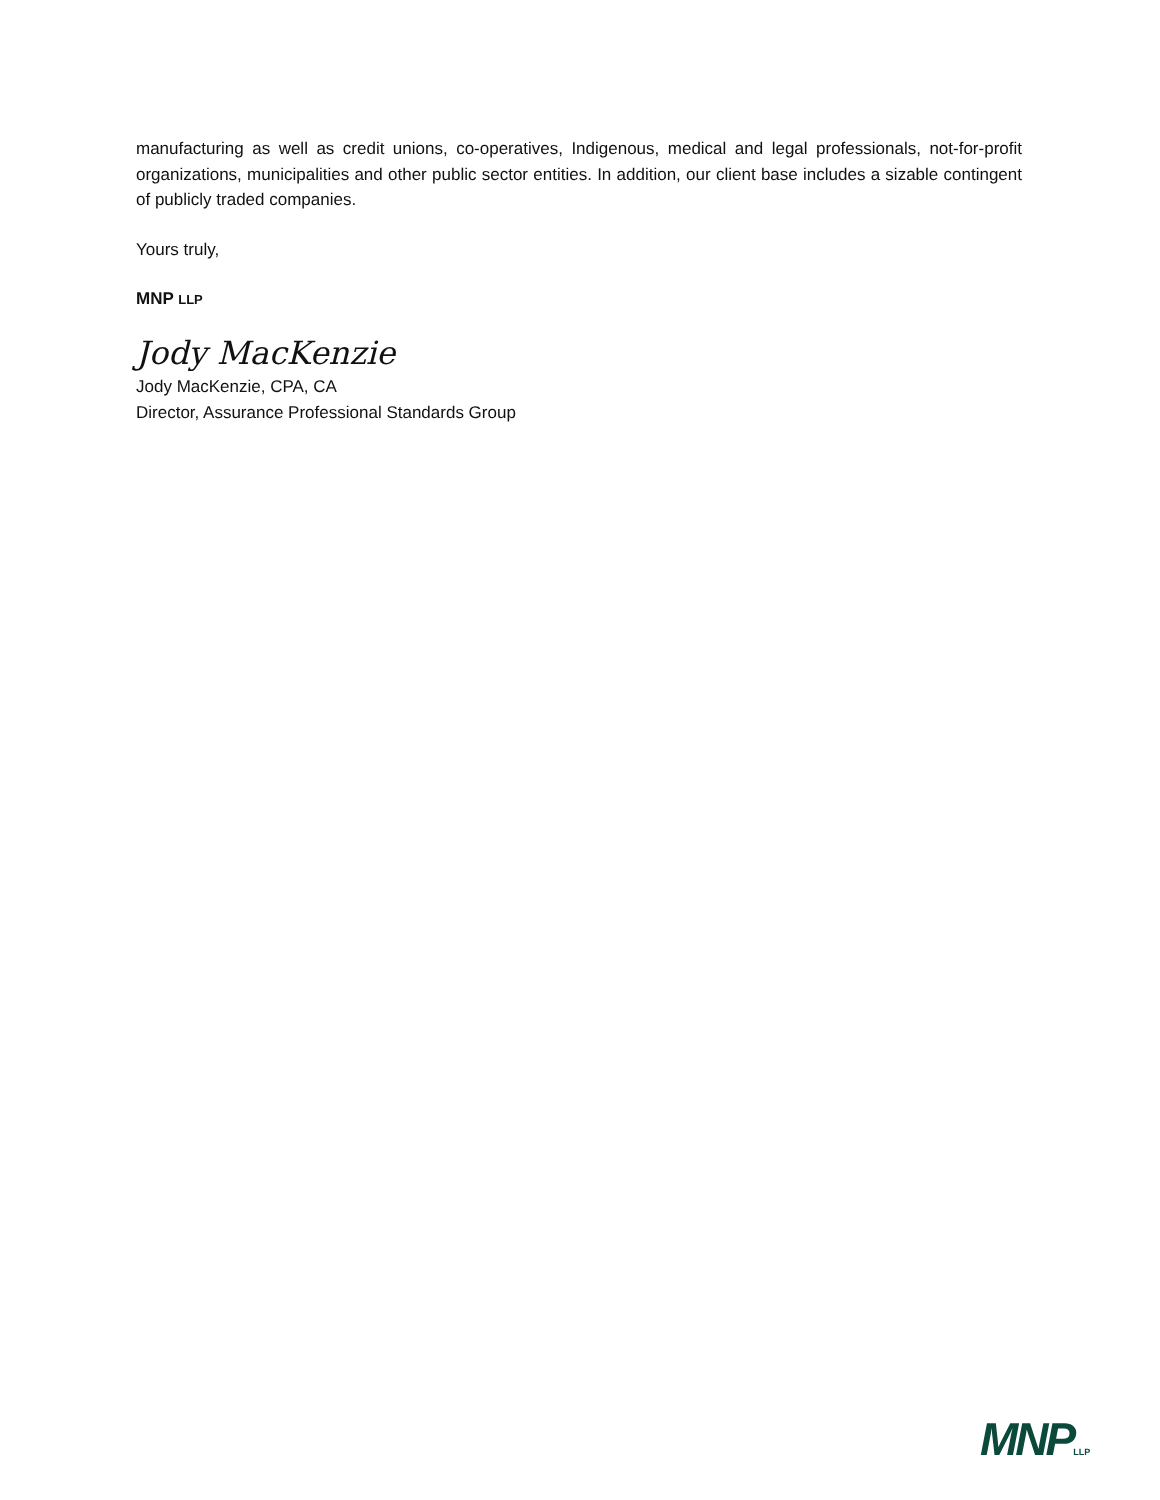manufacturing as well as credit unions, co-operatives, Indigenous, medical and legal professionals, not-for-profit organizations, municipalities and other public sector entities. In addition, our client base includes a sizable contingent of publicly traded companies.
Yours truly,
MNP LLP
Jody MacKenzie
Jody MacKenzie, CPA, CA
Director, Assurance Professional Standards Group
MNPLLP